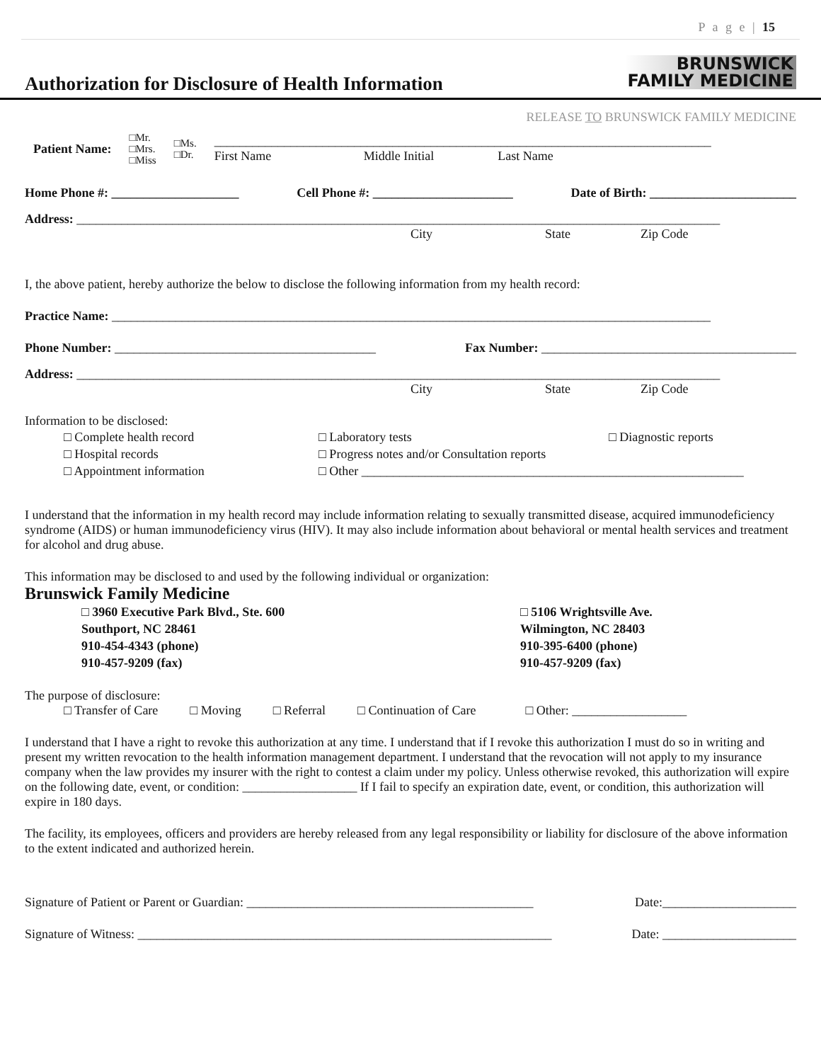P a g e | 15
Authorization for Disclosure of Health Information
BRUNSWICK
FAMILY MEDICINE
RELEASE TO BRUNSWICK FAMILY MEDICINE
Patient Name:
□Mr.
□Mrs.
□Miss
□Ms.
□Dr.
______________________________________________________________________________
First Name Middle Initial Last Name
Home Phone #: ____________________ Cell Phone #: ______________________ Date of Birth: _______________________
Address: _____________________________________________________________________________________________________
City State Zip Code
I, the above patient, hereby authorize the below to disclose the following information from my health record:
Practice Name: ______________________________________________________________________________________________
Phone Number: _________________________________________ Fax Number: ________________________________________
Address: _____________________________________________________________________________________________________
City State Zip Code
Information to be disclosed:
□ Complete health record □ Laboratory tests □ Diagnostic reports □ Hospital records □ Progress notes and/or Consultation reports □ Appointment information □ Other ____________________________________________________________
I understand that the information in my health record may include information relating to sexually transmitted disease, acquired immunodeficiency syndrome (AIDS) or human immunodeficiency virus (HIV). It may also include information about behavioral or mental health services and treatment for alcohol and drug abuse.
This information may be disclosed to and used by the following individual or organization:
Brunswick Family Medicine
□ 3960 Executive Park Blvd., Ste. 600
Southport, NC 28461
910-454-4343 (phone)
910-457-9209 (fax)
□ 5106 Wrightsville Ave.
Wilmington, NC 28403
910-395-6400 (phone)
910-457-9209 (fax)
The purpose of disclosure:
□ Transfer of Care □ Moving □ Referral □ Continuation of Care □ Other: __________________
I understand that I have a right to revoke this authorization at any time. I understand that if I revoke this authorization I must do so in writing and present my written revocation to the health information management department. I understand that the revocation will not apply to my insurance company when the law provides my insurer with the right to contest a claim under my policy. Unless otherwise revoked, this authorization will expire on the following date, event, or condition: __________________ If I fail to specify an expiration date, event, or condition, this authorization will expire in 180 days.
The facility, its employees, officers and providers are hereby released from any legal responsibility or liability for disclosure of the above information to the extent indicated and authorized herein.
Signature of Patient or Parent or Guardian: _____________________________________________ Date:_____________________
Signature of Witness: _________________________________________________________________ Date: _____________________